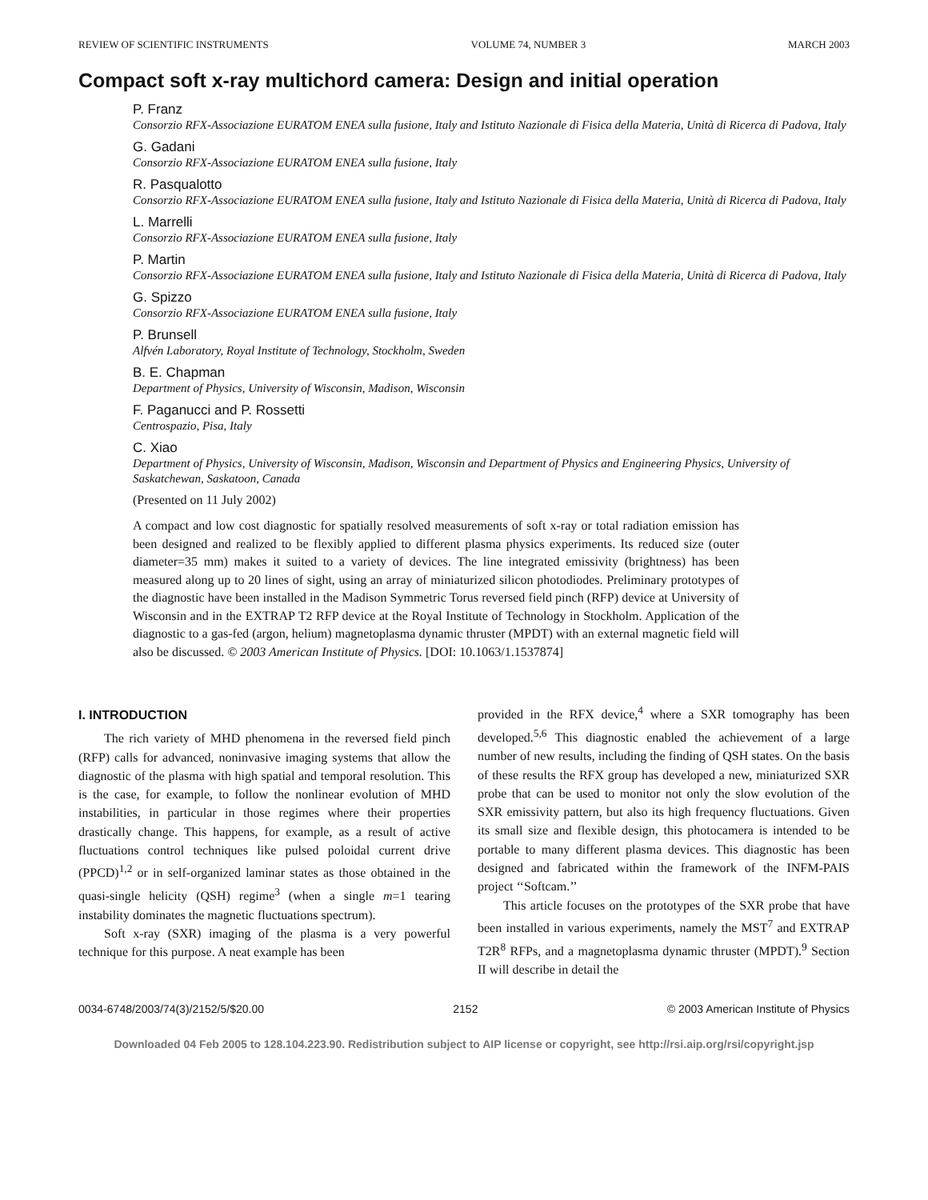REVIEW OF SCIENTIFIC INSTRUMENTS VOLUME 74, NUMBER 3 MARCH 2003
Compact soft x-ray multichord camera: Design and initial operation
P. Franz
Consorzio RFX-Associazione EURATOM ENEA sulla fusione, Italy and Istituto Nazionale di Fisica della Materia, Unità di Ricerca di Padova, Italy
G. Gadani
Consorzio RFX-Associazione EURATOM ENEA sulla fusione, Italy
R. Pasqualotto
Consorzio RFX-Associazione EURATOM ENEA sulla fusione, Italy and Istituto Nazionale di Fisica della Materia, Unità di Ricerca di Padova, Italy
L. Marrelli
Consorzio RFX-Associazione EURATOM ENEA sulla fusione, Italy
P. Martin
Consorzio RFX-Associazione EURATOM ENEA sulla fusione, Italy and Istituto Nazionale di Fisica della Materia, Unità di Ricerca di Padova, Italy
G. Spizzo
Consorzio RFX-Associazione EURATOM ENEA sulla fusione, Italy
P. Brunsell
Alfvén Laboratory, Royal Institute of Technology, Stockholm, Sweden
B. E. Chapman
Department of Physics, University of Wisconsin, Madison, Wisconsin
F. Paganucci and P. Rossetti
Centrospazio, Pisa, Italy
C. Xiao
Department of Physics, University of Wisconsin, Madison, Wisconsin and Department of Physics and Engineering Physics, University of Saskatchewan, Saskatoon, Canada
(Presented on 11 July 2002)
A compact and low cost diagnostic for spatially resolved measurements of soft x-ray or total radiation emission has been designed and realized to be flexibly applied to different plasma physics experiments. Its reduced size (outer diameter=35 mm) makes it suited to a variety of devices. The line integrated emissivity (brightness) has been measured along up to 20 lines of sight, using an array of miniaturized silicon photodiodes. Preliminary prototypes of the diagnostic have been installed in the Madison Symmetric Torus reversed field pinch (RFP) device at University of Wisconsin and in the EXTRAP T2 RFP device at the Royal Institute of Technology in Stockholm. Application of the diagnostic to a gas-fed (argon, helium) magnetoplasma dynamic thruster (MPDT) with an external magnetic field will also be discussed. © 2003 American Institute of Physics. [DOI: 10.1063/1.1537874]
I. INTRODUCTION
The rich variety of MHD phenomena in the reversed field pinch (RFP) calls for advanced, noninvasive imaging systems that allow the diagnostic of the plasma with high spatial and temporal resolution. This is the case, for example, to follow the nonlinear evolution of MHD instabilities, in particular in those regimes where their properties drastically change. This happens, for example, as a result of active fluctuations control techniques like pulsed poloidal current drive (PPCD)<sup>1,2</sup> or in self-organized laminar states as those obtained in the quasi-single helicity (QSH) regime<sup>3</sup> (when a single m=1 tearing instability dominates the magnetic fluctuations spectrum).
Soft x-ray (SXR) imaging of the plasma is a very powerful technique for this purpose. A neat example has been
provided in the RFX device,<sup>4</sup> where a SXR tomography has been developed.<sup>5,6</sup> This diagnostic enabled the achievement of a large number of new results, including the finding of QSH states. On the basis of these results the RFX group has developed a new, miniaturized SXR probe that can be used to monitor not only the slow evolution of the SXR emissivity pattern, but also its high frequency fluctuations. Given its small size and flexible design, this photocamera is intended to be portable to many different plasma devices. This diagnostic has been designed and fabricated within the framework of the INFM-PAIS project ‘‘Softcam.’’
This article focuses on the prototypes of the SXR probe that have been installed in various experiments, namely the MST<sup>7</sup> and EXTRAP T2R<sup>8</sup> RFPs, and a magnetoplasma dynamic thruster (MPDT).<sup>9</sup> Section II will describe in detail the
0034-6748/2003/74(3)/2152/5/$20.00 2152 © 2003 American Institute of Physics
Downloaded 04 Feb 2005 to 128.104.223.90. Redistribution subject to AIP license or copyright, see http://rsi.aip.org/rsi/copyright.jsp